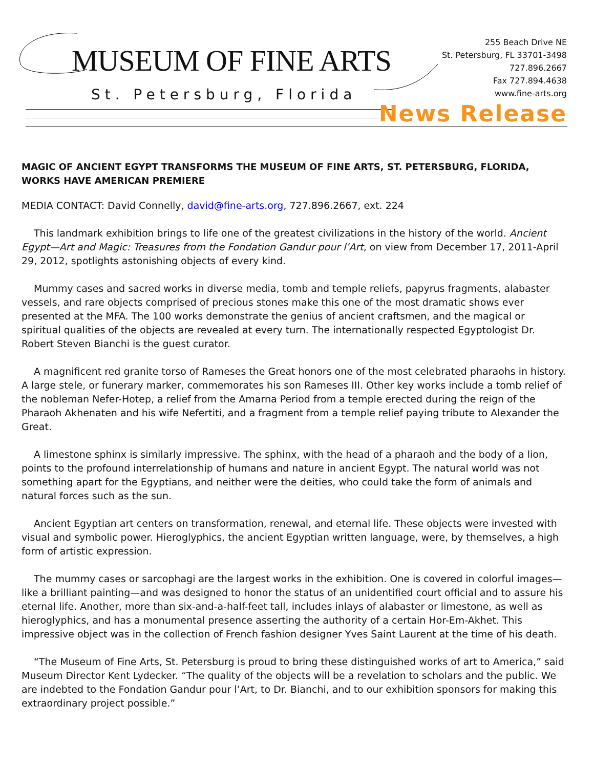MUSEUM OF FINE ARTS
St. Petersburg, Florida
255 Beach Drive NE
St. Petersburg, FL 33701-3498
727.896.2667
Fax 727.894.4638
www.fine-arts.org
News Release
MAGIC OF ANCIENT EGYPT TRANSFORMS THE MUSEUM OF FINE ARTS, ST. PETERSBURG, FLORIDA, WORKS HAVE AMERICAN PREMIERE
MEDIA CONTACT: David Connelly, david@fine-arts.org, 727.896.2667, ext. 224
This landmark exhibition brings to life one of the greatest civilizations in the history of the world. Ancient Egypt—Art and Magic: Treasures from the Fondation Gandur pour l’Art, on view from December 17, 2011-April 29, 2012, spotlights astonishing objects of every kind.
Mummy cases and sacred works in diverse media, tomb and temple reliefs, papyrus fragments, alabaster vessels, and rare objects comprised of precious stones make this one of the most dramatic shows ever presented at the MFA. The 100 works demonstrate the genius of ancient craftsmen, and the magical or spiritual qualities of the objects are revealed at every turn. The internationally respected Egyptologist Dr. Robert Steven Bianchi is the guest curator.
A magnificent red granite torso of Rameses the Great honors one of the most celebrated pharaohs in history. A large stele, or funerary marker, commemorates his son Rameses III. Other key works include a tomb relief of the nobleman Nefer-Hotep, a relief from the Amarna Period from a temple erected during the reign of the Pharaoh Akhenaten and his wife Nefertiti, and a fragment from a temple relief paying tribute to Alexander the Great.
A limestone sphinx is similarly impressive. The sphinx, with the head of a pharaoh and the body of a lion, points to the profound interrelationship of humans and nature in ancient Egypt. The natural world was not something apart for the Egyptians, and neither were the deities, who could take the form of animals and natural forces such as the sun.
Ancient Egyptian art centers on transformation, renewal, and eternal life. These objects were invested with visual and symbolic power. Hieroglyphics, the ancient Egyptian written language, were, by themselves, a high form of artistic expression.
The mummy cases or sarcophagi are the largest works in the exhibition. One is covered in colorful images—like a brilliant painting—and was designed to honor the status of an unidentified court official and to assure his eternal life. Another, more than six-and-a-half-feet tall, includes inlays of alabaster or limestone, as well as hieroglyphics, and has a monumental presence asserting the authority of a certain Hor-Em-Akhet. This impressive object was in the collection of French fashion designer Yves Saint Laurent at the time of his death.
“The Museum of Fine Arts, St. Petersburg is proud to bring these distinguished works of art to America,” said Museum Director Kent Lydecker. “The quality of the objects will be a revelation to scholars and the public. We are indebted to the Fondation Gandur pour l’Art, to Dr. Bianchi, and to our exhibition sponsors for making this extraordinary project possible.”